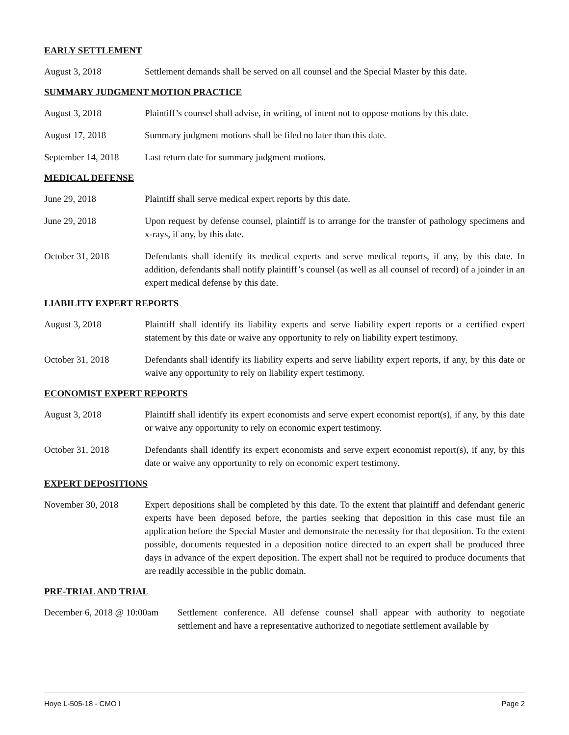EARLY SETTLEMENT
August 3, 2018 Settlement demands shall be served on all counsel and the Special Master by this date.
SUMMARY JUDGMENT MOTION PRACTICE
August 3, 2018 Plaintiff’s counsel shall advise, in writing, of intent not to oppose motions by this date.
August 17, 2018 Summary judgment motions shall be filed no later than this date.
September 14, 2018
Last return date for summary judgment motions.
MEDICAL DEFENSE
June 29, 2018 Plaintiff shall serve medical expert reports by this date.
June 29, 2018 Upon request by defense counsel, plaintiff is to arrange for the transfer of pathology specimens and x-rays, if any, by this date.
October 31, 2018 Defendants shall identify its medical experts and serve medical reports, if any, by this date. In addition, defendants shall notify plaintiff’s counsel (as well as all counsel of record) of a joinder in an expert medical defense by this date.
LIABILITY EXPERT REPORTS
August 3, 2018 Plaintiff shall identify its liability experts and serve liability expert reports or a certified expert statement by this date or waive any opportunity to rely on liability expert testimony.
October 31, 2018 Defendants shall identify its liability experts and serve liability expert reports, if any, by this date or waive any opportunity to rely on liability expert testimony.
ECONOMIST EXPERT REPORTS
August 3, 2018 Plaintiff shall identify its expert economists and serve expert economist report(s), if any, by this date or waive any opportunity to rely on economic expert testimony.
October 31, 2018 Defendants shall identify its expert economists and serve expert economist report(s), if any, by this date or waive any opportunity to rely on economic expert testimony.
EXPERT DEPOSITIONS
November 30, 2018 Expert depositions shall be completed by this date. To the extent that plaintiff and defendant generic experts have been deposed before, the parties seeking that deposition in this case must file an application before the Special Master and demonstrate the necessity for that deposition. To the extent possible, documents requested in a deposition notice directed to an expert shall be produced three days in advance of the expert deposition. The expert shall not be required to produce documents that are readily accessible in the public domain.
PRE-TRIAL AND TRIAL
December 6, 2018 @ 10:00am
Settlement conference. All defense counsel shall appear with authority to negotiate settlement and have a representative authorized to negotiate settlement available by
Hoye L-505-18 - CMO I Page 2